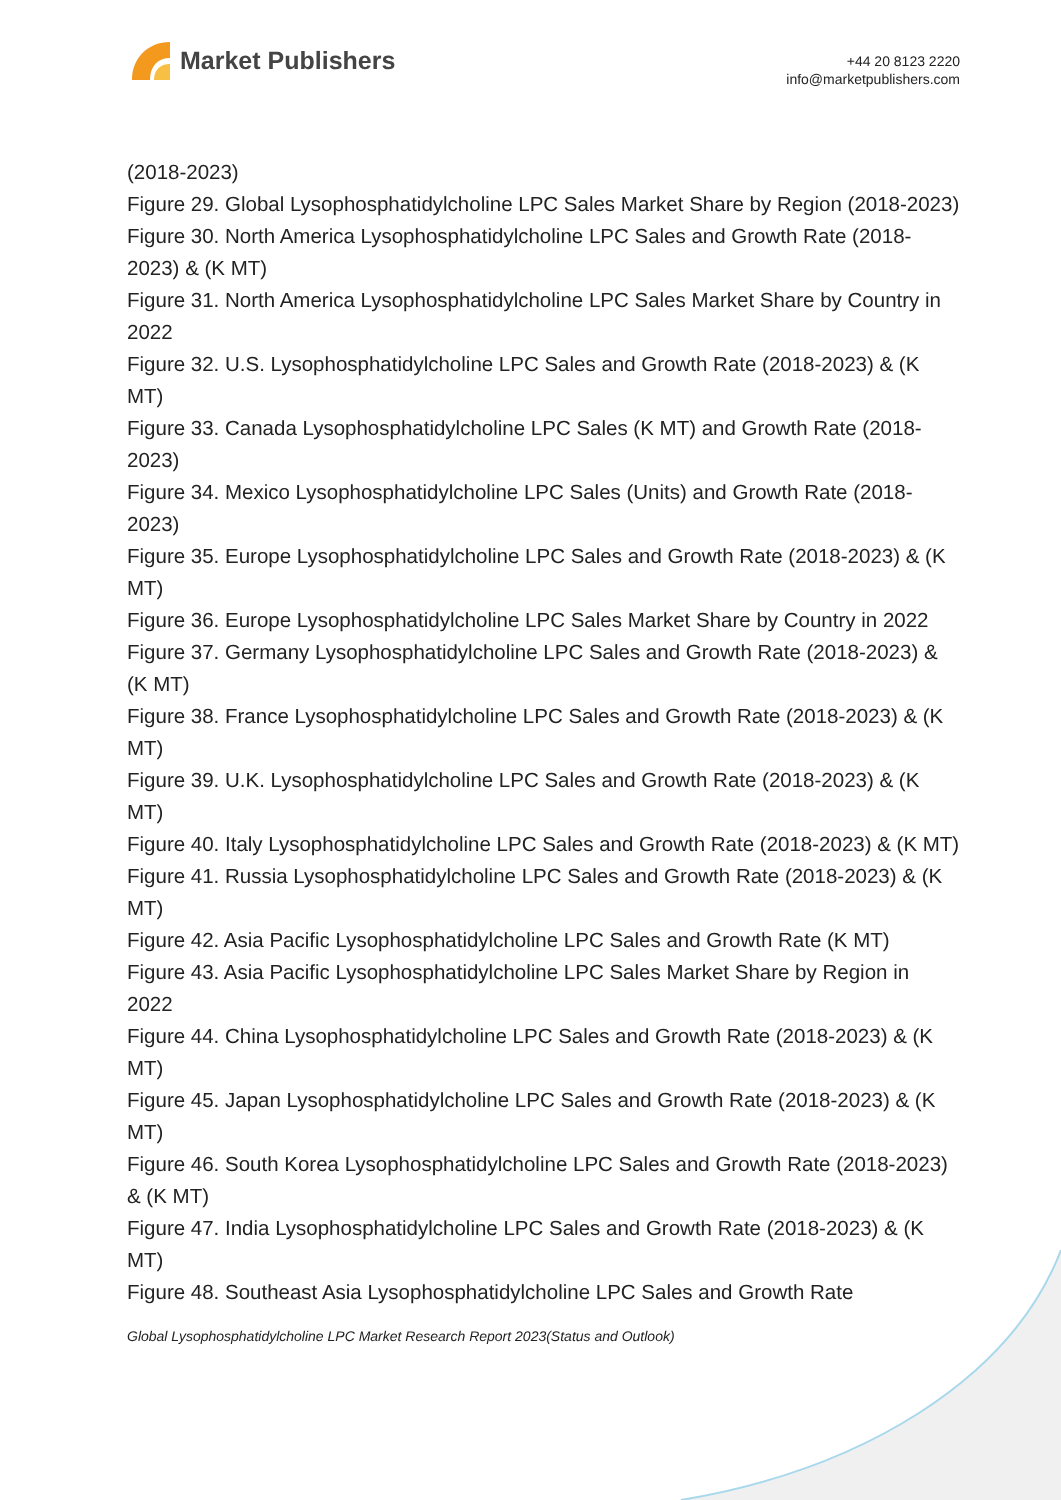Market Publishers
+44 20 8123 2220
info@marketpublishers.com
(2018-2023)
Figure 29. Global Lysophosphatidylcholine LPC Sales Market Share by Region (2018-2023)
Figure 30. North America Lysophosphatidylcholine LPC Sales and Growth Rate (2018-2023) & (K MT)
Figure 31. North America Lysophosphatidylcholine LPC Sales Market Share by Country in 2022
Figure 32. U.S. Lysophosphatidylcholine LPC Sales and Growth Rate (2018-2023) & (K MT)
Figure 33. Canada Lysophosphatidylcholine LPC Sales (K MT) and Growth Rate (2018-2023)
Figure 34. Mexico Lysophosphatidylcholine LPC Sales (Units) and Growth Rate (2018-2023)
Figure 35. Europe Lysophosphatidylcholine LPC Sales and Growth Rate (2018-2023) & (K MT)
Figure 36. Europe Lysophosphatidylcholine LPC Sales Market Share by Country in 2022
Figure 37. Germany Lysophosphatidylcholine LPC Sales and Growth Rate (2018-2023) & (K MT)
Figure 38. France Lysophosphatidylcholine LPC Sales and Growth Rate (2018-2023) & (K MT)
Figure 39. U.K. Lysophosphatidylcholine LPC Sales and Growth Rate (2018-2023) & (K MT)
Figure 40. Italy Lysophosphatidylcholine LPC Sales and Growth Rate (2018-2023) & (K MT)
Figure 41. Russia Lysophosphatidylcholine LPC Sales and Growth Rate (2018-2023) & (K MT)
Figure 42. Asia Pacific Lysophosphatidylcholine LPC Sales and Growth Rate (K MT)
Figure 43. Asia Pacific Lysophosphatidylcholine LPC Sales Market Share by Region in 2022
Figure 44. China Lysophosphatidylcholine LPC Sales and Growth Rate (2018-2023) & (K MT)
Figure 45. Japan Lysophosphatidylcholine LPC Sales and Growth Rate (2018-2023) & (K MT)
Figure 46. South Korea Lysophosphatidylcholine LPC Sales and Growth Rate (2018-2023) & (K MT)
Figure 47. India Lysophosphatidylcholine LPC Sales and Growth Rate (2018-2023) & (K MT)
Figure 48. Southeast Asia Lysophosphatidylcholine LPC Sales and Growth Rate
Global Lysophosphatidylcholine LPC Market Research Report 2023(Status and Outlook)